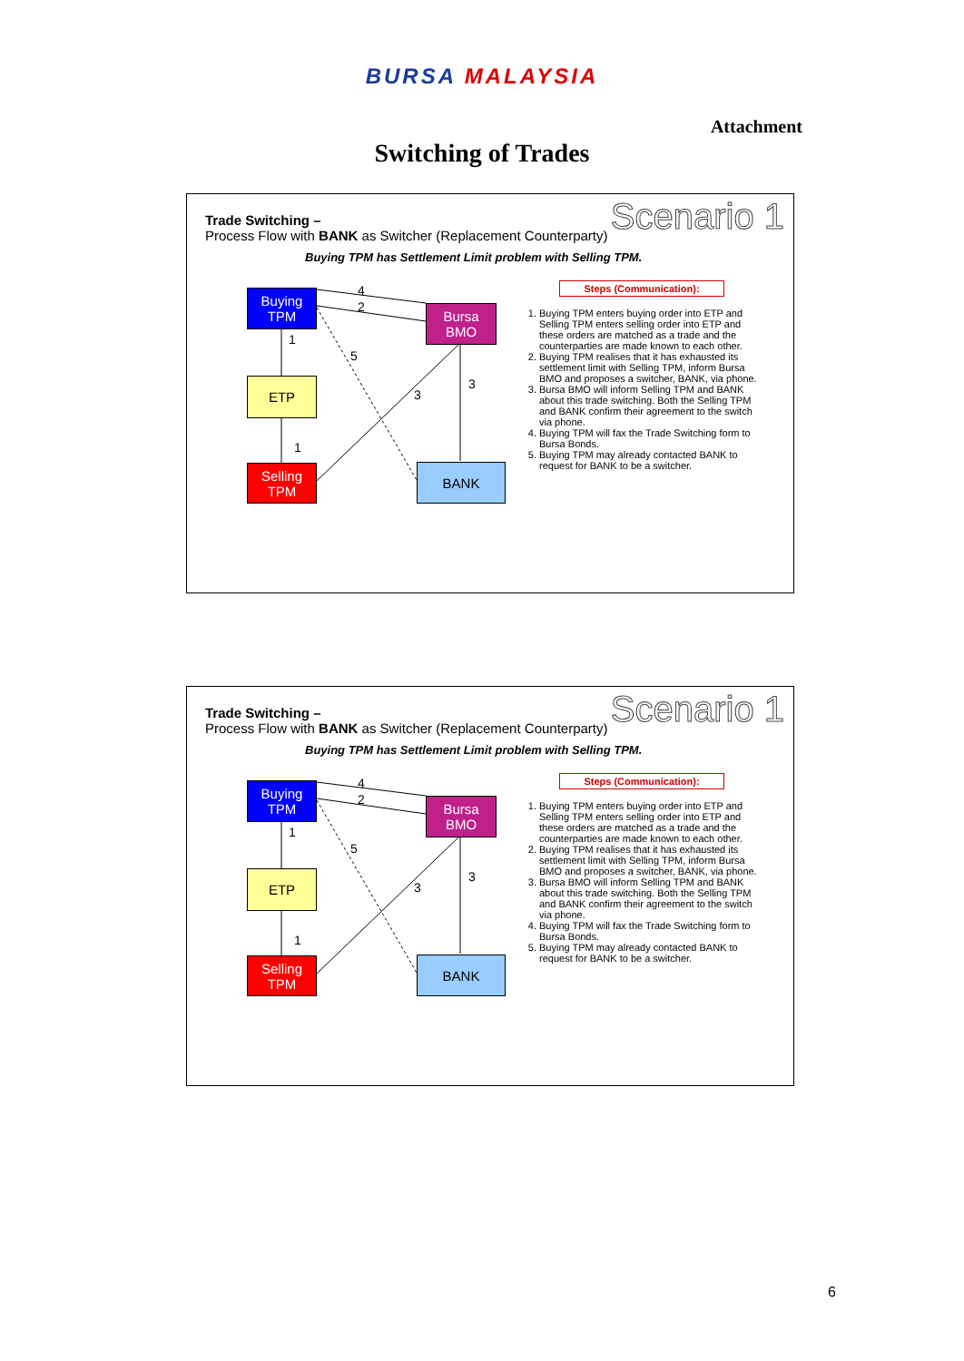BURSA MALAYSIA
Attachment
Switching of Trades
Trade Switching –
Process Flow with BANK as Switcher (Replacement Counterparty)
Scenario 1
Buying TPM has Settlement Limit problem with Selling TPM.
Buying
TPM
Bursa
BMO
ETP
Selling
TPM
BANK
4
2
1
5
3
3
1
Steps (Communication):
1. Buying TPM enters buying order into ETP and Selling TPM enters selling order into ETP and these orders are matched as a trade and the counterparties are made known to each other.
2. Buying TPM realises that it has exhausted its settlement limit with Selling TPM, inform Bursa BMO and proposes a switcher, BANK, via phone.
3. Bursa BMO will inform Selling TPM and BANK about this trade switching. Both the Selling TPM and BANK confirm their agreement to the switch via phone.
4. Buying TPM will fax the Trade Switching form to Bursa Bonds.
5. Buying TPM may already contacted BANK to request for BANK to be a switcher.
Trade Switching –
Process Flow with BANK as Switcher (Replacement Counterparty)
Scenario 1
Buying TPM has Settlement Limit problem with Selling TPM.
Buying
TPM
Bursa
BMO
ETP
Selling
TPM
BANK
4
2
1
5
3
3
1
Steps (Communication):
1. Buying TPM enters buying order into ETP and Selling TPM enters selling order into ETP and these orders are matched as a trade and the counterparties are made known to each other.
2. Buying TPM realises that it has exhausted its settlement limit with Selling TPM, inform Bursa BMO and proposes a switcher, BANK, via phone.
3. Bursa BMO will inform Selling TPM and BANK about this trade switching. Both the Selling TPM and BANK confirm their agreement to the switch via phone.
4. Buying TPM will fax the Trade Switching form to Bursa Bonds.
5. Buying TPM may already contacted BANK to request for BANK to be a switcher.
6